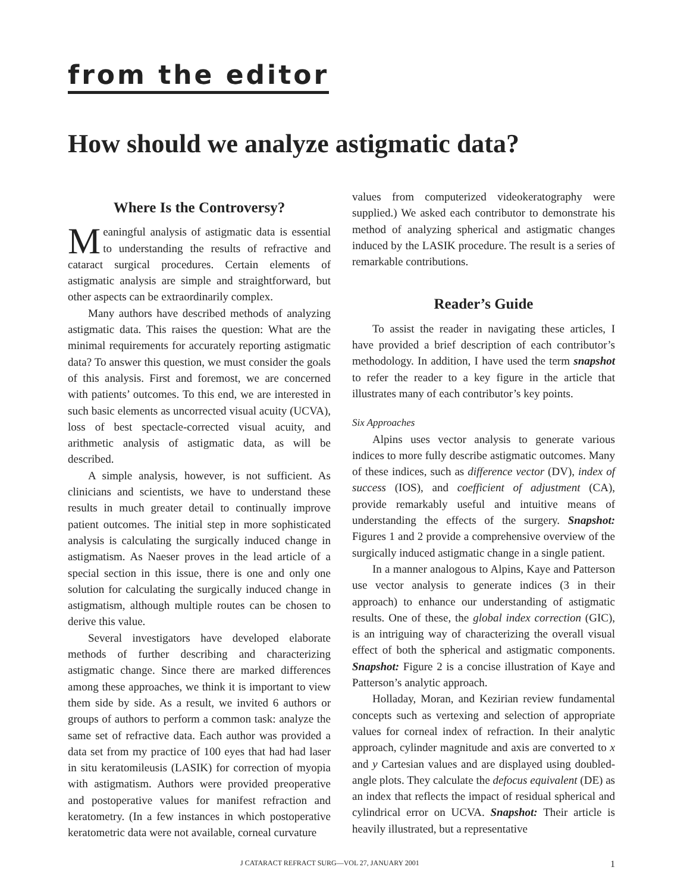from the editor
How should we analyze astigmatic data?
Where Is the Controversy?
Meaningful analysis of astigmatic data is essential to understanding the results of refractive and cataract surgical procedures. Certain elements of astigmatic analysis are simple and straightforward, but other aspects can be extraordinarily complex.
Many authors have described methods of analyzing astigmatic data. This raises the question: What are the minimal requirements for accurately reporting astigmatic data? To answer this question, we must consider the goals of this analysis. First and foremost, we are concerned with patients’ outcomes. To this end, we are interested in such basic elements as uncorrected visual acuity (UCVA), loss of best spectacle-corrected visual acuity, and arithmetic analysis of astigmatic data, as will be described.
A simple analysis, however, is not sufficient. As clinicians and scientists, we have to understand these results in much greater detail to continually improve patient outcomes. The initial step in more sophisticated analysis is calculating the surgically induced change in astigmatism. As Naeser proves in the lead article of a special section in this issue, there is one and only one solution for calculating the surgically induced change in astigmatism, although multiple routes can be chosen to derive this value.
Several investigators have developed elaborate methods of further describing and characterizing astigmatic change. Since there are marked differences among these approaches, we think it is important to view them side by side. As a result, we invited 6 authors or groups of authors to perform a common task: analyze the same set of refractive data. Each author was provided a data set from my practice of 100 eyes that had had laser in situ keratomileusis (LASIK) for correction of myopia with astigmatism. Authors were provided preoperative and postoperative values for manifest refraction and keratometry. (In a few instances in which postoperative keratometric data were not available, corneal curvature
values from computerized videokeratography were supplied.) We asked each contributor to demonstrate his method of analyzing spherical and astigmatic changes induced by the LASIK procedure. The result is a series of remarkable contributions.
Reader’s Guide
To assist the reader in navigating these articles, I have provided a brief description of each contributor’s methodology. In addition, I have used the term snapshot to refer the reader to a key figure in the article that illustrates many of each contributor’s key points.
Six Approaches
Alpins uses vector analysis to generate various indices to more fully describe astigmatic outcomes. Many of these indices, such as difference vector (DV), index of success (IOS), and coefficient of adjustment (CA), provide remarkably useful and intuitive means of understanding the effects of the surgery. Snapshot: Figures 1 and 2 provide a comprehensive overview of the surgically induced astigmatic change in a single patient.
In a manner analogous to Alpins, Kaye and Patterson use vector analysis to generate indices (3 in their approach) to enhance our understanding of astigmatic results. One of these, the global index correction (GIC), is an intriguing way of characterizing the overall visual effect of both the spherical and astigmatic components. Snapshot: Figure 2 is a concise illustration of Kaye and Patterson’s analytic approach.
Holladay, Moran, and Kezirian review fundamental concepts such as vertexing and selection of appropriate values for corneal index of refraction. In their analytic approach, cylinder magnitude and axis are converted to x and y Cartesian values and are displayed using doubled-angle plots. They calculate the defocus equivalent (DE) as an index that reflects the impact of residual spherical and cylindrical error on UCVA. Snapshot: Their article is heavily illustrated, but a representative
J CATARACT REFRACT SURG—VOL 27, JANUARY 2001 1